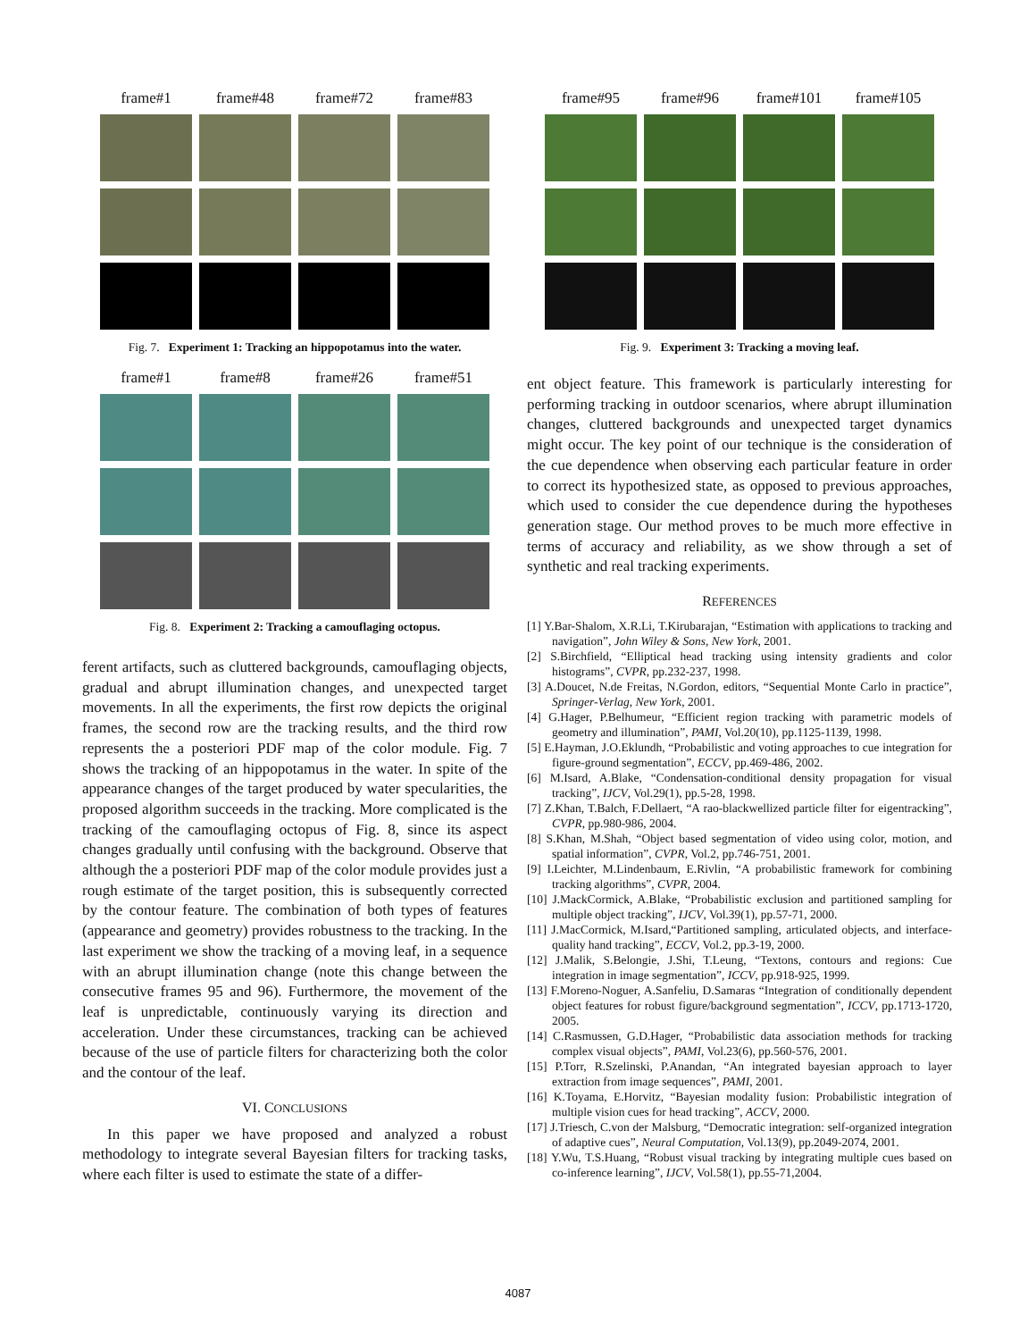frame#1
frame#48
frame#72
frame#83
Fig. 7. Experiment 1: Tracking an hippopotamus into the water.
frame#1
frame#8
frame#26
frame#51
Fig. 8. Experiment 2: Tracking a camouflaging octopus.
ferent artifacts, such as cluttered backgrounds, camouflaging objects, gradual and abrupt illumination changes, and unexpected target movements. In all the experiments, the first row depicts the original frames, the second row are the tracking results, and the third row represents the a posteriori PDF map of the color module. Fig. 7 shows the tracking of an hippopotamus in the water. In spite of the appearance changes of the target produced by water specularities, the proposed algorithm succeeds in the tracking. More complicated is the tracking of the camouflaging octopus of Fig. 8, since its aspect changes gradually until confusing with the background. Observe that although the a posteriori PDF map of the color module provides just a rough estimate of the target position, this is subsequently corrected by the contour feature. The combination of both types of features (appearance and geometry) provides robustness to the tracking. In the last experiment we show the tracking of a moving leaf, in a sequence with an abrupt illumination change (note this change between the consecutive frames 95 and 96). Furthermore, the movement of the leaf is unpredictable, continuously varying its direction and acceleration. Under these circumstances, tracking can be achieved because of the use of particle filters for characterizing both the color and the contour of the leaf.
VI. CONCLUSIONS
In this paper we have proposed and analyzed a robust methodology to integrate several Bayesian filters for tracking tasks, where each filter is used to estimate the state of a differ-
frame#95
frame#96
frame#101
frame#105
Fig. 9. Experiment 3: Tracking a moving leaf.
ent object feature. This framework is particularly interesting for performing tracking in outdoor scenarios, where abrupt illumination changes, cluttered backgrounds and unexpected target dynamics might occur. The key point of our technique is the consideration of the cue dependence when observing each particular feature in order to correct its hypothesized state, as opposed to previous approaches, which used to consider the cue dependence during the hypotheses generation stage. Our method proves to be much more effective in terms of accuracy and reliability, as we show through a set of synthetic and real tracking experiments.
REFERENCES
[1] Y.Bar-Shalom, X.R.Li, T.Kirubarajan, “Estimation with applications to tracking and navigation”, John Wiley & Sons, New York, 2001.
[2] S.Birchfield, “Elliptical head tracking using intensity gradients and color histograms”, CVPR, pp.232-237, 1998.
[3] A.Doucet, N.de Freitas, N.Gordon, editors, “Sequential Monte Carlo in practice”, Springer-Verlag, New York, 2001.
[4] G.Hager, P.Belhumeur, “Efficient region tracking with parametric models of geometry and illumination”, PAMI, Vol.20(10), pp.1125-1139, 1998.
[5] E.Hayman, J.O.Eklundh, “Probabilistic and voting approaches to cue integration for figure-ground segmentation”, ECCV, pp.469-486, 2002.
[6] M.Isard, A.Blake, “Condensation-conditional density propagation for visual tracking”, IJCV, Vol.29(1), pp.5-28, 1998.
[7] Z.Khan, T.Balch, F.Dellaert, “A rao-blackwellized particle filter for eigentracking”, CVPR, pp.980-986, 2004.
[8] S.Khan, M.Shah, “Object based segmentation of video using color, motion, and spatial information”, CVPR, Vol.2, pp.746-751, 2001.
[9] I.Leichter, M.Lindenbaum, E.Rivlin, “A probabilistic framework for combining tracking algorithms”, CVPR, 2004.
[10] J.MackCormick, A.Blake, “Probabilistic exclusion and partitioned sampling for multiple object tracking”, IJCV, Vol.39(1), pp.57-71, 2000.
[11] J.MacCormick, M.Isard,“Partitioned sampling, articulated objects, and interface-quality hand tracking”, ECCV, Vol.2, pp.3-19, 2000.
[12] J.Malik, S.Belongie, J.Shi, T.Leung, “Textons, contours and regions: Cue integration in image segmentation”, ICCV, pp.918-925, 1999.
[13] F.Moreno-Noguer, A.Sanfeliu, D.Samaras “Integration of conditionally dependent object features for robust figure/background segmentation”, ICCV, pp.1713-1720, 2005.
[14] C.Rasmussen, G.D.Hager, “Probabilistic data association methods for tracking complex visual objects”, PAMI, Vol.23(6), pp.560-576, 2001.
[15] P.Torr, R.Szelinski, P.Anandan, “An integrated bayesian approach to layer extraction from image sequences”, PAMI, 2001.
[16] K.Toyama, E.Horvitz, “Bayesian modality fusion: Probabilistic integration of multiple vision cues for head tracking”, ACCV, 2000.
[17] J.Triesch, C.von der Malsburg, “Democratic integration: self-organized integration of adaptive cues”, Neural Computation, Vol.13(9), pp.2049-2074, 2001.
[18] Y.Wu, T.S.Huang, “Robust visual tracking by integrating multiple cues based on co-inference learning”, IJCV, Vol.58(1), pp.55-71,2004.
4087